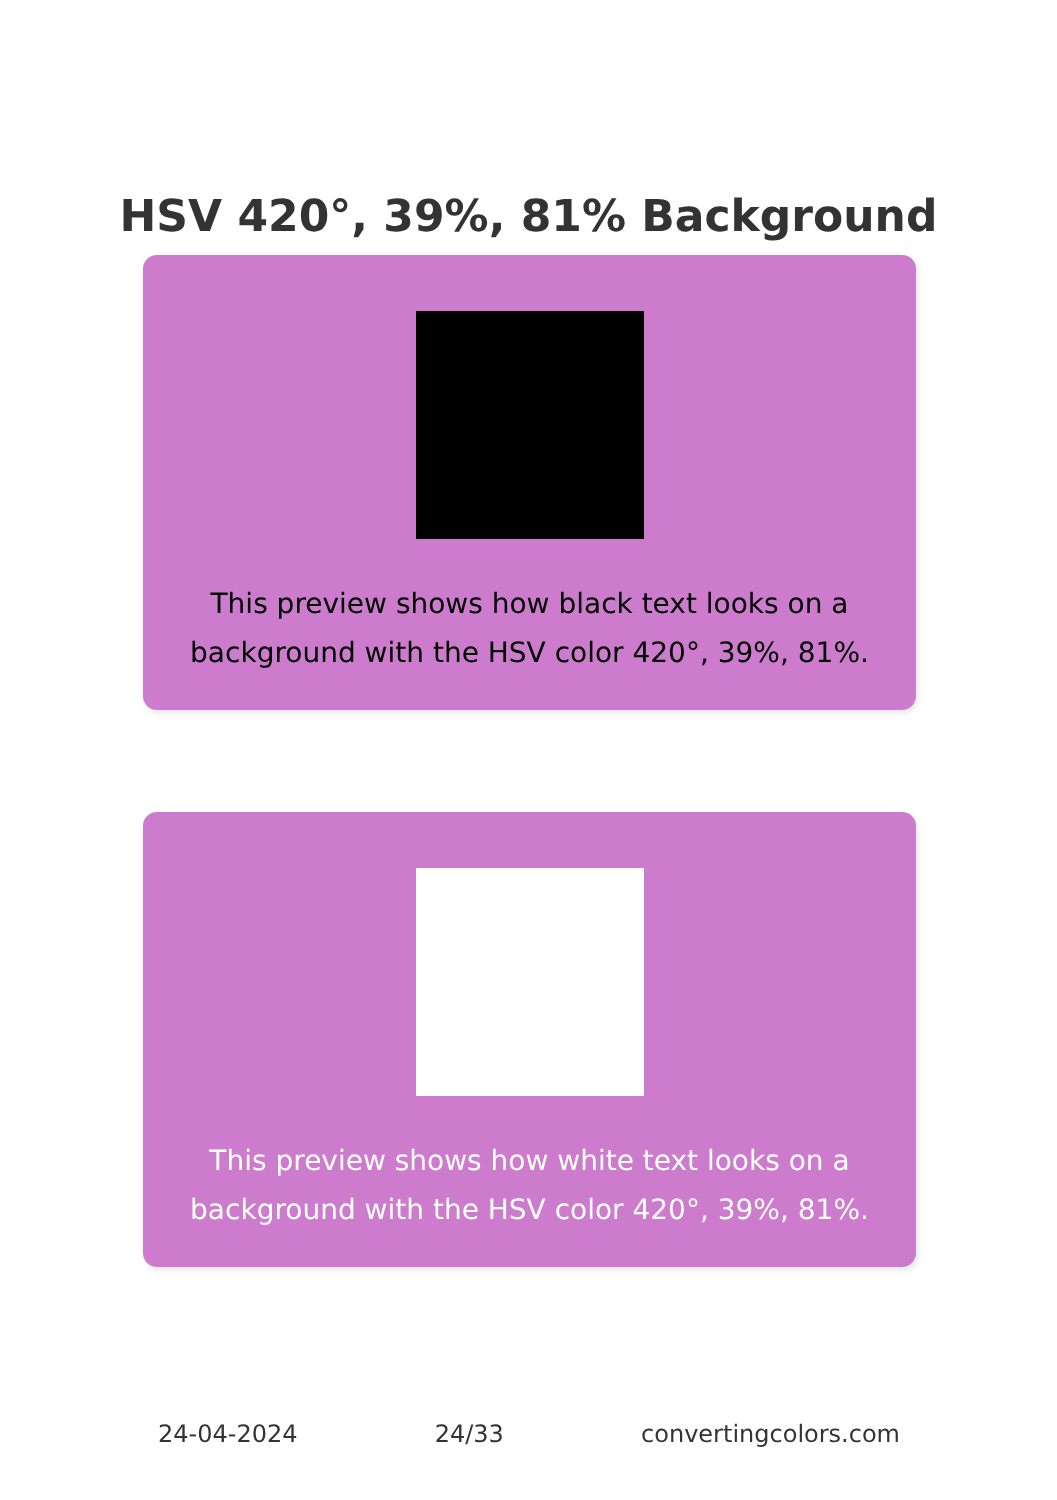HSV 420°, 39%, 81% Background
This preview shows how black text looks on a
background with the HSV color 420°, 39%, 81%.
This preview shows how white text looks on a
background with the HSV color 420°, 39%, 81%.
24-04-2024 24/33 convertingcolors.com